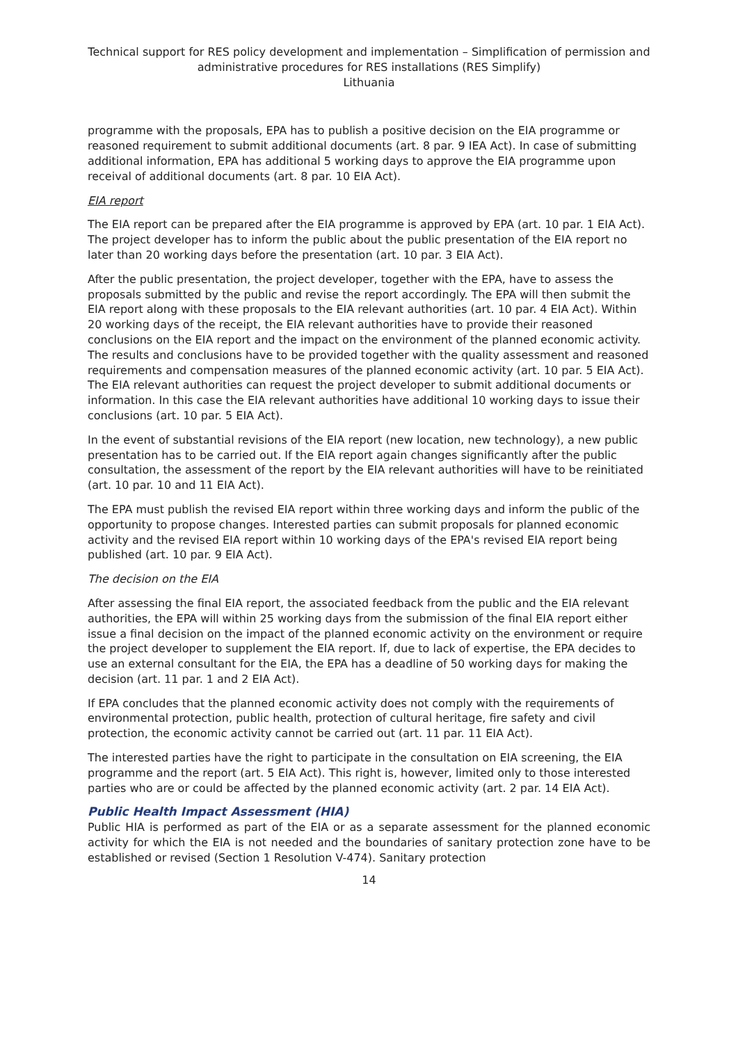Technical support for RES policy development and implementation – Simplification of permission and administrative procedures for RES installations (RES Simplify)
Lithuania
programme with the proposals, EPA has to publish a positive decision on the EIA programme or reasoned requirement to submit additional documents (art. 8 par. 9 IEA Act). In case of submitting additional information, EPA has additional 5 working days to approve the EIA programme upon receival of additional documents (art. 8 par. 10 EIA Act).
EIA report
The EIA report can be prepared after the EIA programme is approved by EPA (art. 10 par. 1 EIA Act). The project developer has to inform the public about the public presentation of the EIA report no later than 20 working days before the presentation (art. 10 par. 3 EIA Act).
After the public presentation, the project developer, together with the EPA, have to assess the proposals submitted by the public and revise the report accordingly. The EPA will then submit the EIA report along with these proposals to the EIA relevant authorities (art. 10 par. 4 EIA Act). Within 20 working days of the receipt, the EIA relevant authorities have to provide their reasoned conclusions on the EIA report and the impact on the environment of the planned economic activity. The results and conclusions have to be provided together with the quality assessment and reasoned requirements and compensation measures of the planned economic activity (art. 10 par. 5 EIA Act). The EIA relevant authorities can request the project developer to submit additional documents or information. In this case the EIA relevant authorities have additional 10 working days to issue their conclusions (art. 10 par. 5 EIA Act).
In the event of substantial revisions of the EIA report (new location, new technology), a new public presentation has to be carried out. If the EIA report again changes significantly after the public consultation, the assessment of the report by the EIA relevant authorities will have to be reinitiated (art. 10 par. 10 and 11 EIA Act).
The EPA must publish the revised EIA report within three working days and inform the public of the opportunity to propose changes. Interested parties can submit proposals for planned economic activity and the revised EIA report within 10 working days of the EPA's revised EIA report being published (art. 10 par. 9 EIA Act).
The decision on the EIA
After assessing the final EIA report, the associated feedback from the public and the EIA relevant authorities, the EPA will within 25 working days from the submission of the final EIA report either issue a final decision on the impact of the planned economic activity on the environment or require the project developer to supplement the EIA report. If, due to lack of expertise, the EPA decides to use an external consultant for the EIA, the EPA has a deadline of 50 working days for making the decision (art. 11 par. 1 and 2 EIA Act).
If EPA concludes that the planned economic activity does not comply with the requirements of environmental protection, public health, protection of cultural heritage, fire safety and civil protection, the economic activity cannot be carried out (art. 11 par. 11 EIA Act).
The interested parties have the right to participate in the consultation on EIA screening, the EIA programme and the report (art. 5 EIA Act). This right is, however, limited only to those interested parties who are or could be affected by the planned economic activity (art. 2 par. 14 EIA Act).
Public Health Impact Assessment (HIA)
Public HIA is performed as part of the EIA or as a separate assessment for the planned economic activity for which the EIA is not needed and the boundaries of sanitary protection zone have to be established or revised (Section 1 Resolution V-474). Sanitary protection
14